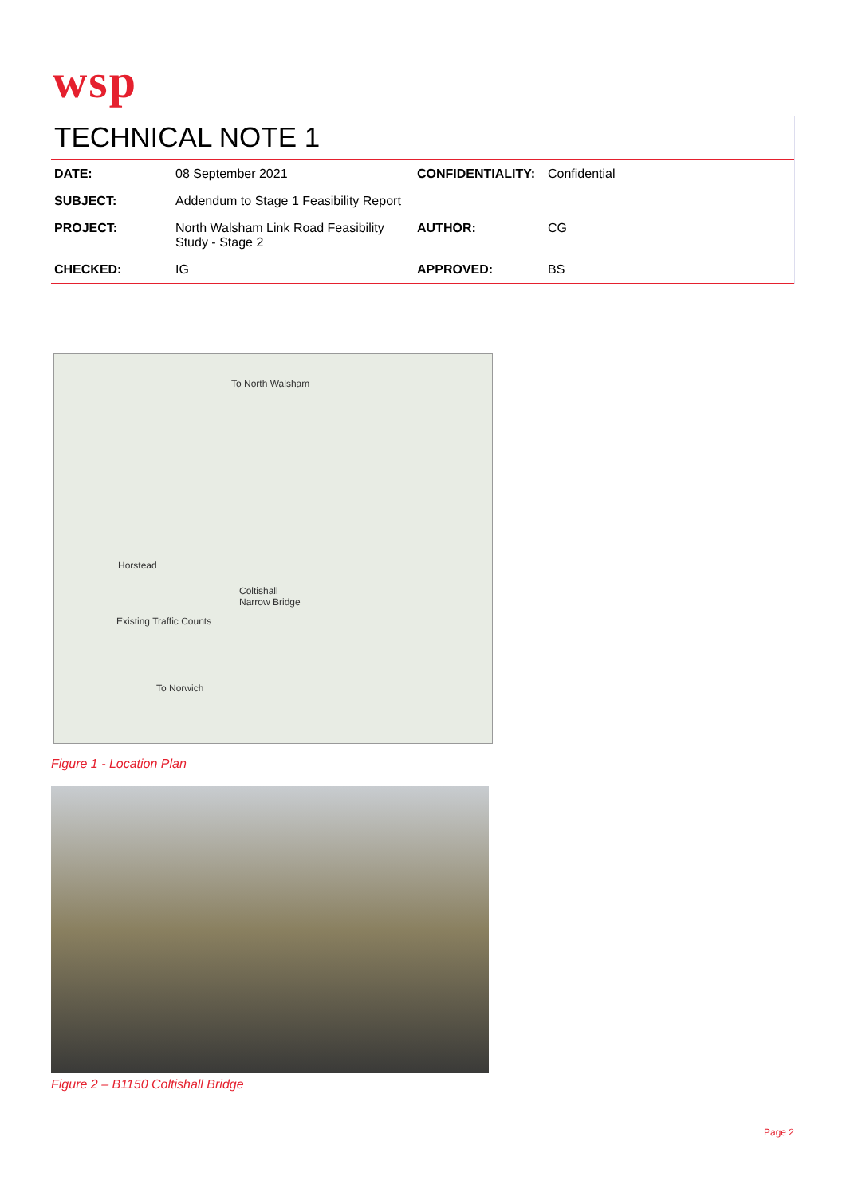wsp
TECHNICAL NOTE 1
| DATE: | 08 September 2021 | CONFIDENTIALITY: | Confidential |
| SUBJECT: | Addendum to Stage 1 Feasibility Report | | |
| PROJECT: | North Walsham Link Road Feasibility Study - Stage 2 | AUTHOR: | CG |
| CHECKED: | IG | APPROVED: | BS |
To North Walsham
Horstead
Coltishall
Narrow Bridge
Existing Traffic Counts
To Norwich
Figure 1 - Location Plan
Figure 2 – B1150 Coltishall Bridge
Page 2